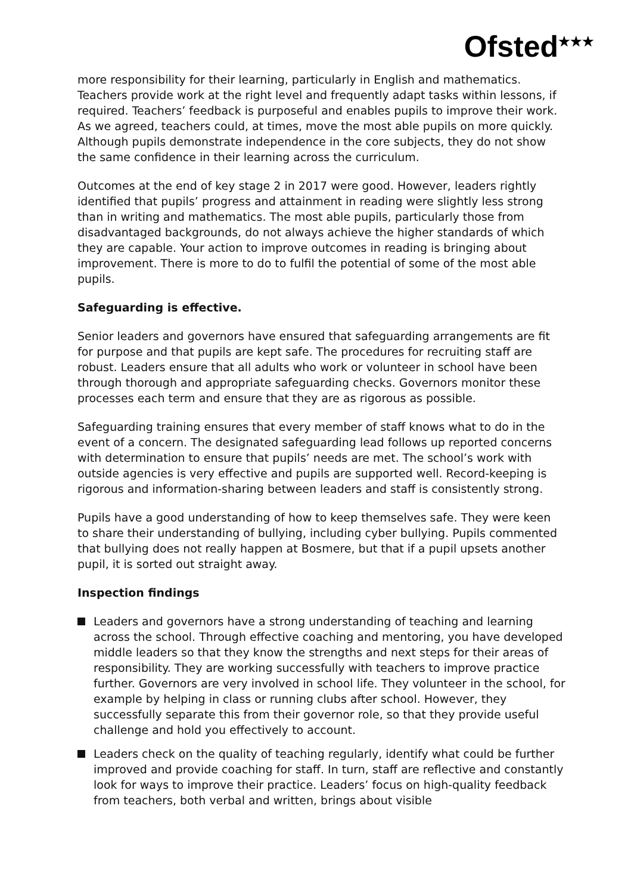Ofsted<sup>★★★</sup>
more responsibility for their learning, particularly in English and mathematics. Teachers provide work at the right level and frequently adapt tasks within lessons, if required. Teachers’ feedback is purposeful and enables pupils to improve their work. As we agreed, teachers could, at times, move the most able pupils on more quickly. Although pupils demonstrate independence in the core subjects, they do not show the same confidence in their learning across the curriculum.
Outcomes at the end of key stage 2 in 2017 were good. However, leaders rightly identified that pupils’ progress and attainment in reading were slightly less strong than in writing and mathematics. The most able pupils, particularly those from disadvantaged backgrounds, do not always achieve the higher standards of which they are capable. Your action to improve outcomes in reading is bringing about improvement. There is more to do to fulfil the potential of some of the most able pupils.
Safeguarding is effective.
Senior leaders and governors have ensured that safeguarding arrangements are fit for purpose and that pupils are kept safe. The procedures for recruiting staff are robust. Leaders ensure that all adults who work or volunteer in school have been through thorough and appropriate safeguarding checks. Governors monitor these processes each term and ensure that they are as rigorous as possible.
Safeguarding training ensures that every member of staff knows what to do in the event of a concern. The designated safeguarding lead follows up reported concerns with determination to ensure that pupils’ needs are met. The school’s work with outside agencies is very effective and pupils are supported well. Record-keeping is rigorous and information-sharing between leaders and staff is consistently strong.
Pupils have a good understanding of how to keep themselves safe. They were keen to share their understanding of bullying, including cyber bullying. Pupils commented that bullying does not really happen at Bosmere, but that if a pupil upsets another pupil, it is sorted out straight away.
Inspection findings
Leaders and governors have a strong understanding of teaching and learning across the school. Through effective coaching and mentoring, you have developed middle leaders so that they know the strengths and next steps for their areas of responsibility. They are working successfully with teachers to improve practice further. Governors are very involved in school life. They volunteer in the school, for example by helping in class or running clubs after school. However, they successfully separate this from their governor role, so that they provide useful challenge and hold you effectively to account.
Leaders check on the quality of teaching regularly, identify what could be further improved and provide coaching for staff. In turn, staff are reflective and constantly look for ways to improve their practice. Leaders’ focus on high-quality feedback from teachers, both verbal and written, brings about visible